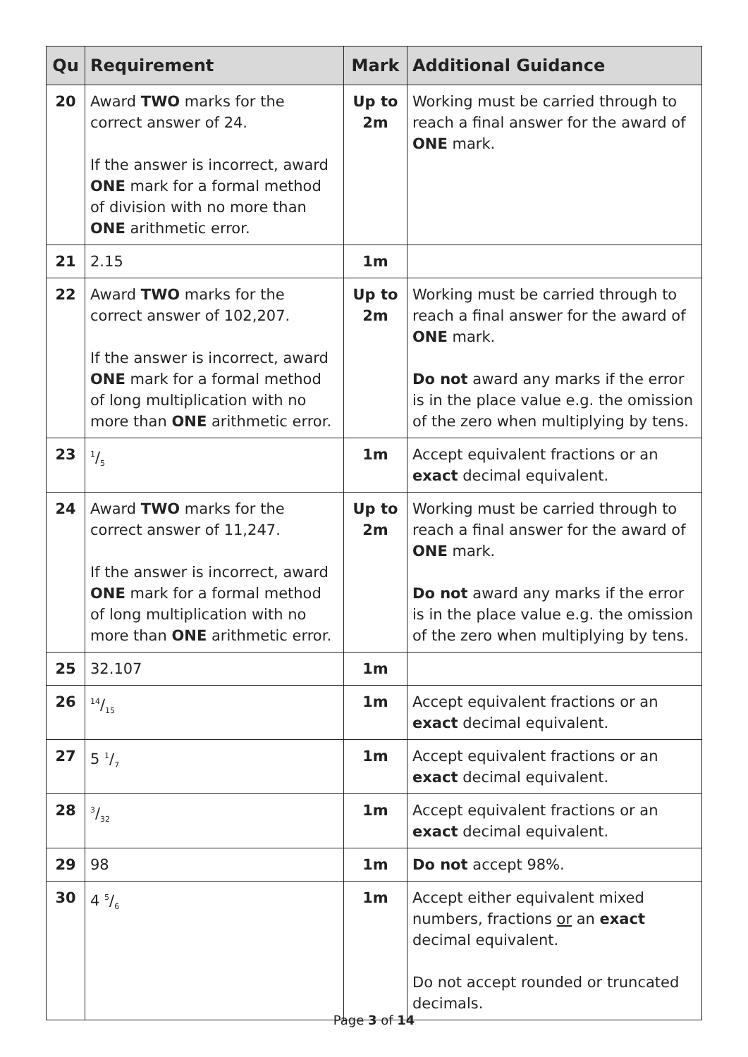| Qu | Requirement | Mark | Additional Guidance |
| --- | --- | --- | --- |
| 20 | Award TWO marks for the correct answer of 24. If the answer is incorrect, award ONE mark for a formal method of division with no more than ONE arithmetic error. | Up to 2m | Working must be carried through to reach a final answer for the award of ONE mark. |
| 21 | 2.15 | 1m | |
| 22 | Award TWO marks for the correct answer of 102,207. If the answer is incorrect, award ONE mark for a formal method of long multiplication with no more than ONE arithmetic error. | Up to 2m | Working must be carried through to reach a final answer for the award of ONE mark. Do not award any marks if the error is in the place value e.g. the omission of the zero when multiplying by tens. |
| 23 | 1/5 | 1m | Accept equivalent fractions or an exact decimal equivalent. |
| 24 | Award TWO marks for the correct answer of 11,247. If the answer is incorrect, award ONE mark for a formal method of long multiplication with no more than ONE arithmetic error. | Up to 2m | Working must be carried through to reach a final answer for the award of ONE mark. Do not award any marks if the error is in the place value e.g. the omission of the zero when multiplying by tens. |
| 25 | 32.107 | 1m | |
| 26 | 14/15 | 1m | Accept equivalent fractions or an exact decimal equivalent. |
| 27 | 5 1/7 | 1m | Accept equivalent fractions or an exact decimal equivalent. |
| 28 | 3/32 | 1m | Accept equivalent fractions or an exact decimal equivalent. |
| 29 | 98 | 1m | Do not accept 98%. |
| 30 | 4 5/6 | 1m | Accept either equivalent mixed numbers, fractions or an exact decimal equivalent. Do not accept rounded or truncated decimals. |
Page 3 of 14